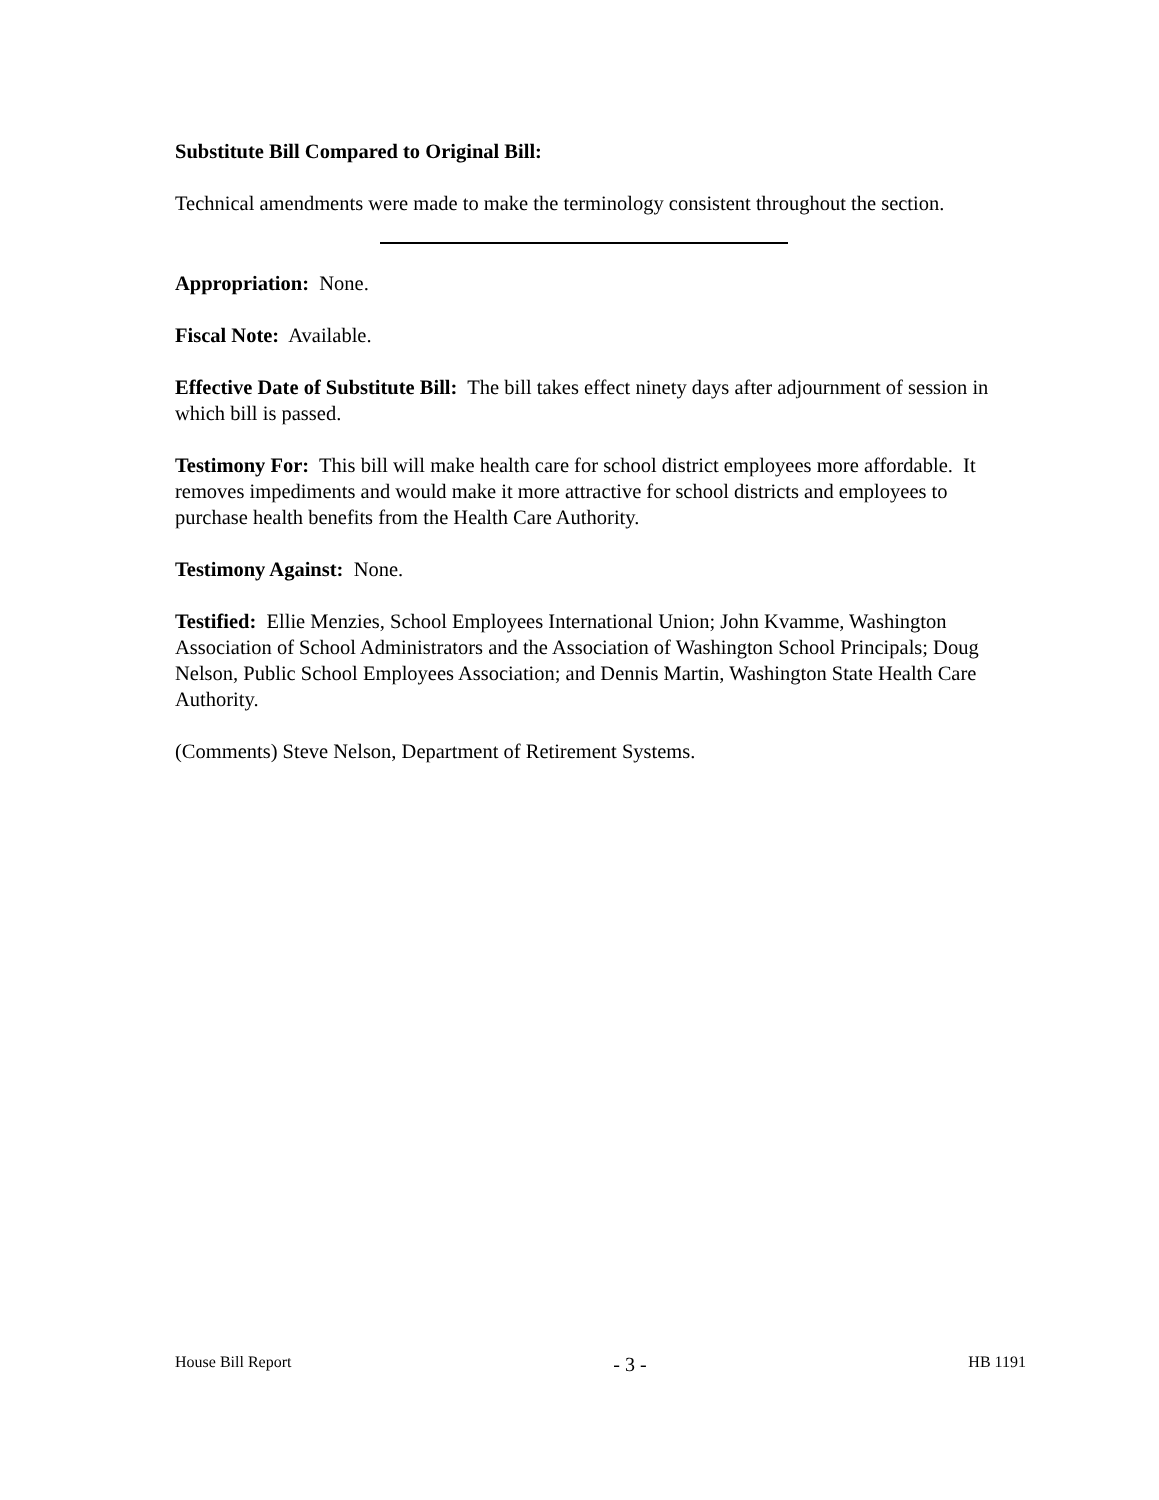Substitute Bill Compared to Original Bill:
Technical amendments were made to make the terminology consistent throughout the section.
Appropriation: None.
Fiscal Note: Available.
Effective Date of Substitute Bill: The bill takes effect ninety days after adjournment of session in which bill is passed.
Testimony For: This bill will make health care for school district employees more affordable. It removes impediments and would make it more attractive for school districts and employees to purchase health benefits from the Health Care Authority.
Testimony Against: None.
Testified: Ellie Menzies, School Employees International Union; John Kvamme, Washington Association of School Administrators and the Association of Washington School Principals; Doug Nelson, Public School Employees Association; and Dennis Martin, Washington State Health Care Authority.
(Comments) Steve Nelson, Department of Retirement Systems.
House Bill Report - 3 - HB 1191